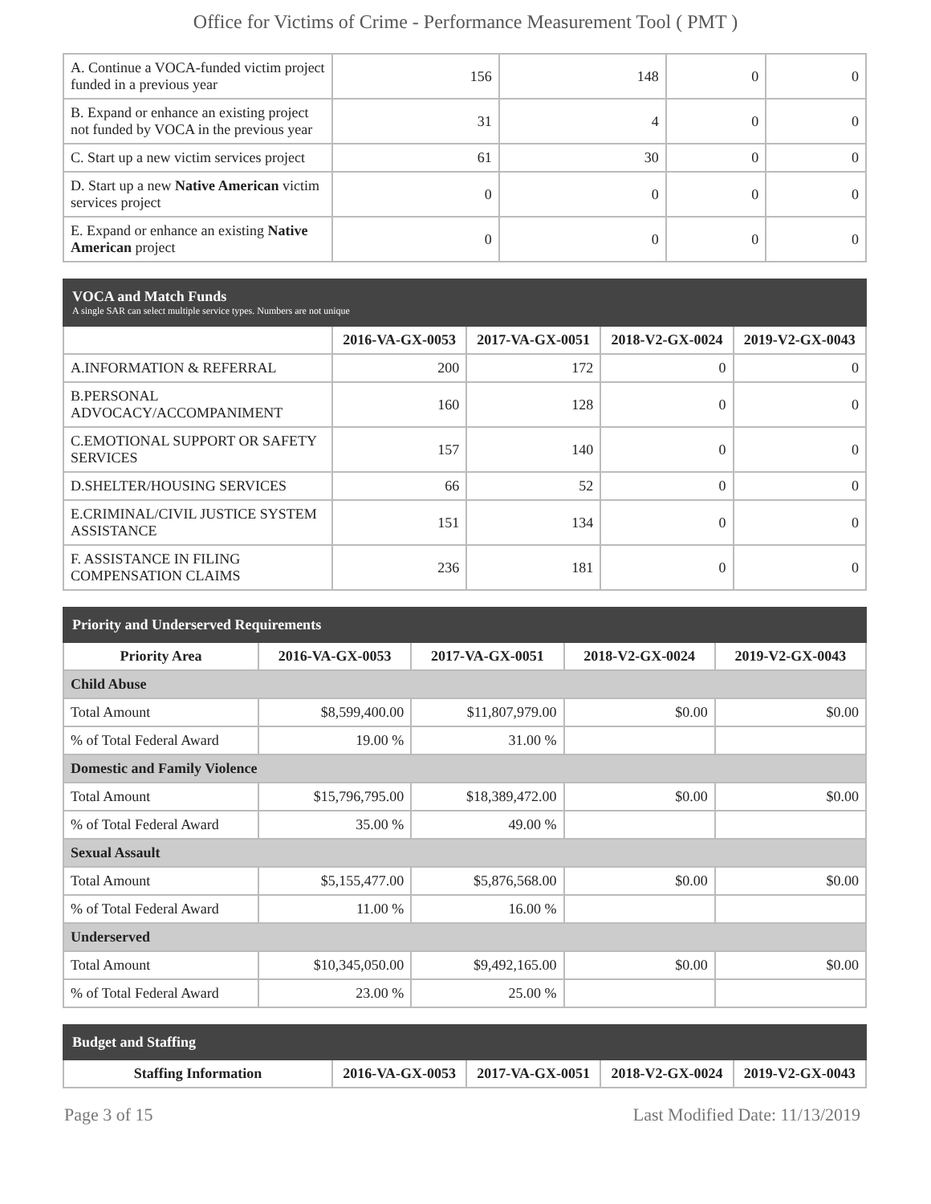Office for Victims of Crime - Performance Measurement Tool ( PMT )
| A. Continue a VOCA-funded victim project funded in a previous year | 156 | 148 | 0 | 0 |
| B. Expand or enhance an existing project not funded by VOCA in the previous year | 31 | 4 | 0 | 0 |
| C. Start up a new victim services project | 61 | 30 | 0 | 0 |
| D. Start up a new Native American victim services project | 0 | 0 | 0 | 0 |
| E. Expand or enhance an existing Native American project | 0 | 0 | 0 | 0 |
| VOCA and Match Funds A single SAR can select multiple service types. Numbers are not unique | | | | |
| | 2016-VA-GX-0053 | 2017-VA-GX-0051 | 2018-V2-GX-0024 | 2019-V2-GX-0043 |
| A.INFORMATION & REFERRAL | 200 | 172 | 0 | 0 |
| B.PERSONAL ADVOCACY/ACCOMPANIMENT | 160 | 128 | 0 | 0 |
| C.EMOTIONAL SUPPORT OR SAFETY SERVICES | 157 | 140 | 0 | 0 |
| D.SHELTER/HOUSING SERVICES | 66 | 52 | 0 | 0 |
| E.CRIMINAL/CIVIL JUSTICE SYSTEM ASSISTANCE | 151 | 134 | 0 | 0 |
| F. ASSISTANCE IN FILING COMPENSATION CLAIMS | 236 | 181 | 0 | 0 |
| Priority and Underserved Requirements | | | | |
| Priority Area | 2016-VA-GX-0053 | 2017-VA-GX-0051 | 2018-V2-GX-0024 | 2019-V2-GX-0043 |
| Child Abuse | | | | |
| Total Amount | $8,599,400.00 | $11,807,979.00 | $0.00 | $0.00 |
| % of Total Federal Award | 19.00 % | 31.00 % | | |
| Domestic and Family Violence | | | | |
| Total Amount | $15,796,795.00 | $18,389,472.00 | $0.00 | $0.00 |
| % of Total Federal Award | 35.00 % | 49.00 % | | |
| Sexual Assault | | | | |
| Total Amount | $5,155,477.00 | $5,876,568.00 | $0.00 | $0.00 |
| % of Total Federal Award | 11.00 % | 16.00 % | | |
| Underserved | | | | |
| Total Amount | $10,345,050.00 | $9,492,165.00 | $0.00 | $0.00 |
| % of Total Federal Award | 23.00 % | 25.00 % | | |
| Budget and Staffing | | | | |
| Staffing Information | 2016-VA-GX-0053 | 2017-VA-GX-0051 | 2018-V2-GX-0024 | 2019-V2-GX-0043 |
Page 3 of 15 Last Modified Date: 11/13/2019